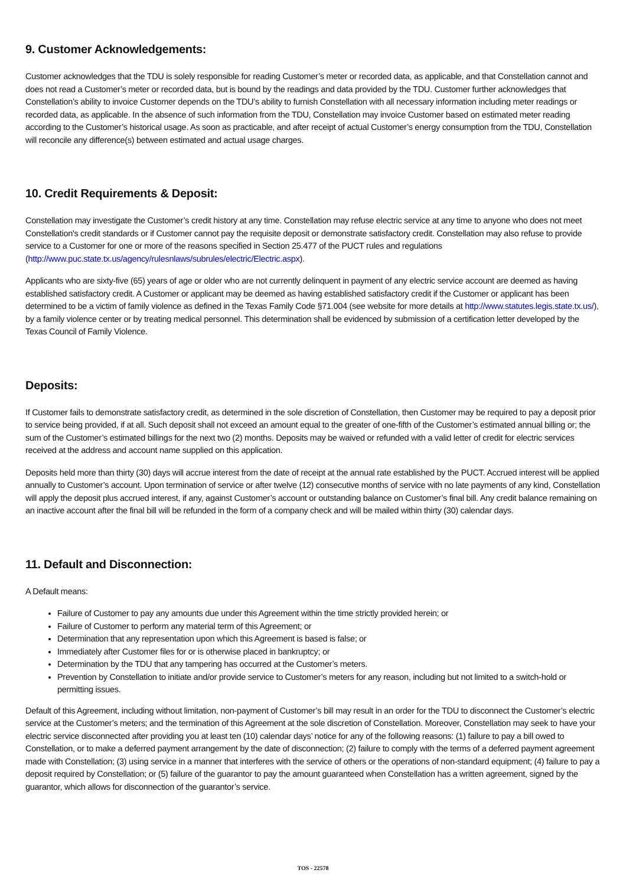9. Customer Acknowledgements:
Customer acknowledges that the TDU is solely responsible for reading Customer’s meter or recorded data, as applicable, and that Constellation cannot and does not read a Customer’s meter or recorded data, but is bound by the readings and data provided by the TDU. Customer further acknowledges that Constellation’s ability to invoice Customer depends on the TDU’s ability to furnish Constellation with all necessary information including meter readings or recorded data, as applicable. In the absence of such information from the TDU, Constellation may invoice Customer based on estimated meter reading according to the Customer’s historical usage. As soon as practicable, and after receipt of actual Customer’s energy consumption from the TDU, Constellation will reconcile any difference(s) between estimated and actual usage charges.
10. Credit Requirements & Deposit:
Constellation may investigate the Customer’s credit history at any time. Constellation may refuse electric service at any time to anyone who does not meet Constellation's credit standards or if Customer cannot pay the requisite deposit or demonstrate satisfactory credit. Constellation may also refuse to provide service to a Customer for one or more of the reasons specified in Section 25.477 of the PUCT rules and regulations (http://www.puc.state.tx.us/agency/rulesnlaws/subrules/electric/Electric.aspx).
Applicants who are sixty-five (65) years of age or older who are not currently delinquent in payment of any electric service account are deemed as having established satisfactory credit. A Customer or applicant may be deemed as having established satisfactory credit if the Customer or applicant has been determined to be a victim of family violence as defined in the Texas Family Code §71.004 (see website for more details at http://www.statutes.legis.state.tx.us/), by a family violence center or by treating medical personnel. This determination shall be evidenced by submission of a certification letter developed by the Texas Council of Family Violence.
Deposits:
If Customer fails to demonstrate satisfactory credit, as determined in the sole discretion of Constellation, then Customer may be required to pay a deposit prior to service being provided, if at all. Such deposit shall not exceed an amount equal to the greater of one-fifth of the Customer’s estimated annual billing or; the sum of the Customer’s estimated billings for the next two (2) months. Deposits may be waived or refunded with a valid letter of credit for electric services received at the address and account name supplied on this application.
Deposits held more than thirty (30) days will accrue interest from the date of receipt at the annual rate established by the PUCT. Accrued interest will be applied annually to Customer’s account. Upon termination of service or after twelve (12) consecutive months of service with no late payments of any kind, Constellation will apply the deposit plus accrued interest, if any, against Customer’s account or outstanding balance on Customer’s final bill. Any credit balance remaining on an inactive account after the final bill will be refunded in the form of a company check and will be mailed within thirty (30) calendar days.
11. Default and Disconnection:
A Default means:
Failure of Customer to pay any amounts due under this Agreement within the time strictly provided herein; or
Failure of Customer to perform any material term of this Agreement; or
Determination that any representation upon which this Agreement is based is false; or
Immediately after Customer files for or is otherwise placed in bankruptcy; or
Determination by the TDU that any tampering has occurred at the Customer’s meters.
Prevention by Constellation to initiate and/or provide service to Customer’s meters for any reason, including but not limited to a switch-hold or permitting issues.
Default of this Agreement, including without limitation, non-payment of Customer’s bill may result in an order for the TDU to disconnect the Customer’s electric service at the Customer’s meters; and the termination of this Agreement at the sole discretion of Constellation. Moreover, Constellation may seek to have your electric service disconnected after providing you at least ten (10) calendar days’ notice for any of the following reasons: (1) failure to pay a bill owed to Constellation, or to make a deferred payment arrangement by the date of disconnection; (2) failure to comply with the terms of a deferred payment agreement made with Constellation; (3) using service in a manner that interferes with the service of others or the operations of non-standard equipment; (4) failure to pay a deposit required by Constellation; or (5) failure of the guarantor to pay the amount guaranteed when Constellation has a written agreement, signed by the guarantor, which allows for disconnection of the guarantor’s service.
TOS - 22578